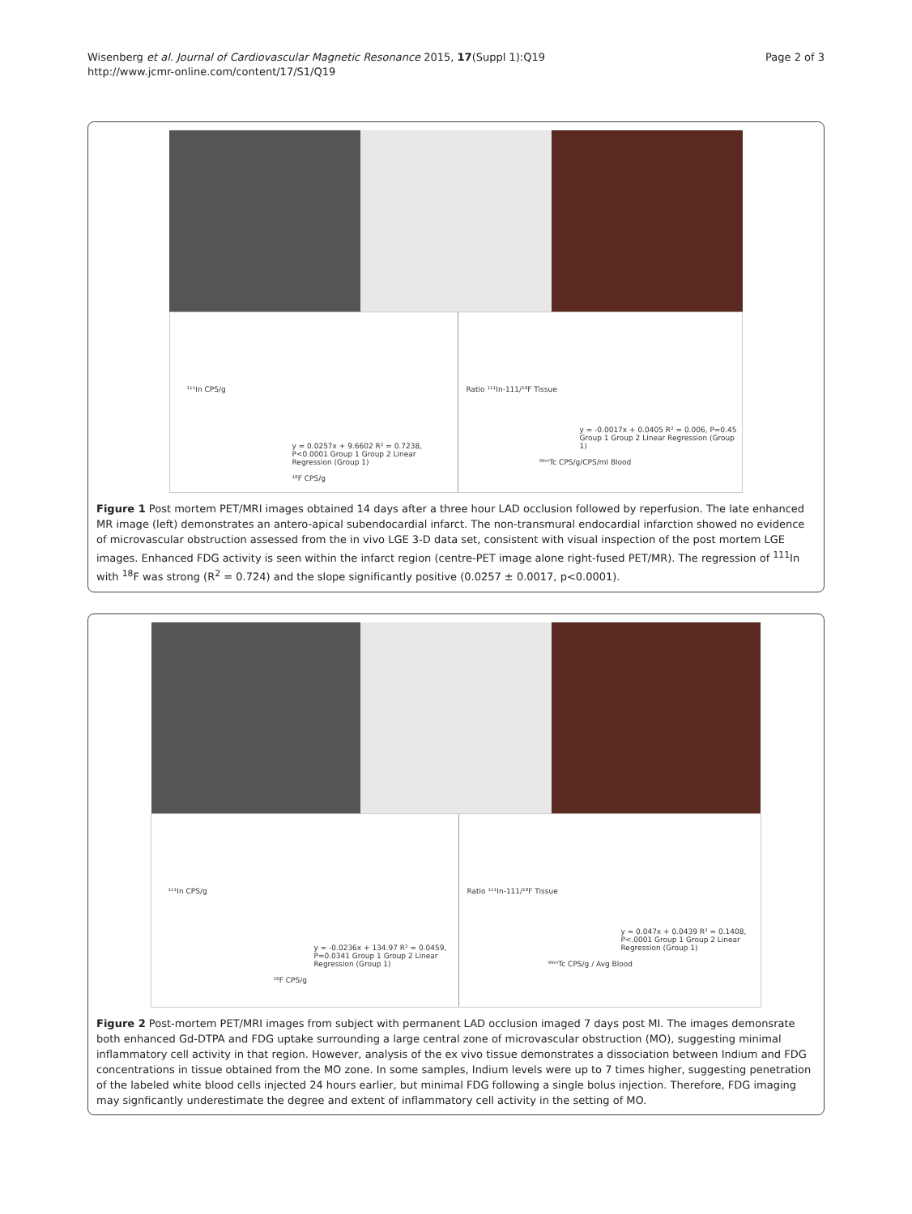Wisenberg et al. Journal of Cardiovascular Magnetic Resonance 2015, 17(Suppl 1):Q19
http://www.jcmr-online.com/content/17/S1/Q19
Page 2 of 3
¹¹¹In CPS/g
y = 0.0257x + 9.6602 R² = 0.7238, P<0.0001 Group 1 Group 2 Linear Regression (Group 1)
¹⁸F CPS/g
Ratio ¹¹¹In-111/¹⁸F Tissue
y = -0.0017x + 0.0405 R² = 0.006, P=0.45 Group 1 Group 2 Linear Regression (Group 1)
⁹⁹ᵐTc CPS/g/CPS/ml Blood
Figure 1 Post mortem PET/MRI images obtained 14 days after a three hour LAD occlusion followed by reperfusion. The late enhanced MR image (left) demonstrates an antero-apical subendocardial infarct. The non-transmural endocardial infarction showed no evidence of microvascular obstruction assessed from the in vivo LGE 3-D data set, consistent with visual inspection of the post mortem LGE images. Enhanced FDG activity is seen within the infarct region (centre-PET image alone right-fused PET/MR). The regression of <sup>111</sup>In with <sup>18</sup>F was strong (R<sup>2</sup> = 0.724) and the slope significantly positive (0.0257 ± 0.0017, p<0.0001).
¹¹¹In CPS/g
y = -0.0236x + 134.97 R² = 0.0459, P=0.0341 Group 1 Group 2 Linear Regression (Group 1)
¹⁸F CPS/g
Ratio ¹¹¹In-111/¹⁸F Tissue
y = 0.047x + 0.0439 R² = 0.1408, P<.0001 Group 1 Group 2 Linear Regression (Group 1)
⁹⁹ᵐTc CPS/g / Avg Blood
Figure 2 Post-mortem PET/MRI images from subject with permanent LAD occlusion imaged 7 days post MI. The images demonsrate both enhanced Gd-DTPA and FDG uptake surrounding a large central zone of microvascular obstruction (MO), suggesting minimal inflammatory cell activity in that region. However, analysis of the ex vivo tissue demonstrates a dissociation between Indium and FDG concentrations in tissue obtained from the MO zone. In some samples, Indium levels were up to 7 times higher, suggesting penetration of the labeled white blood cells injected 24 hours earlier, but minimal FDG following a single bolus injection. Therefore, FDG imaging may signficantly underestimate the degree and extent of inflammatory cell activity in the setting of MO.